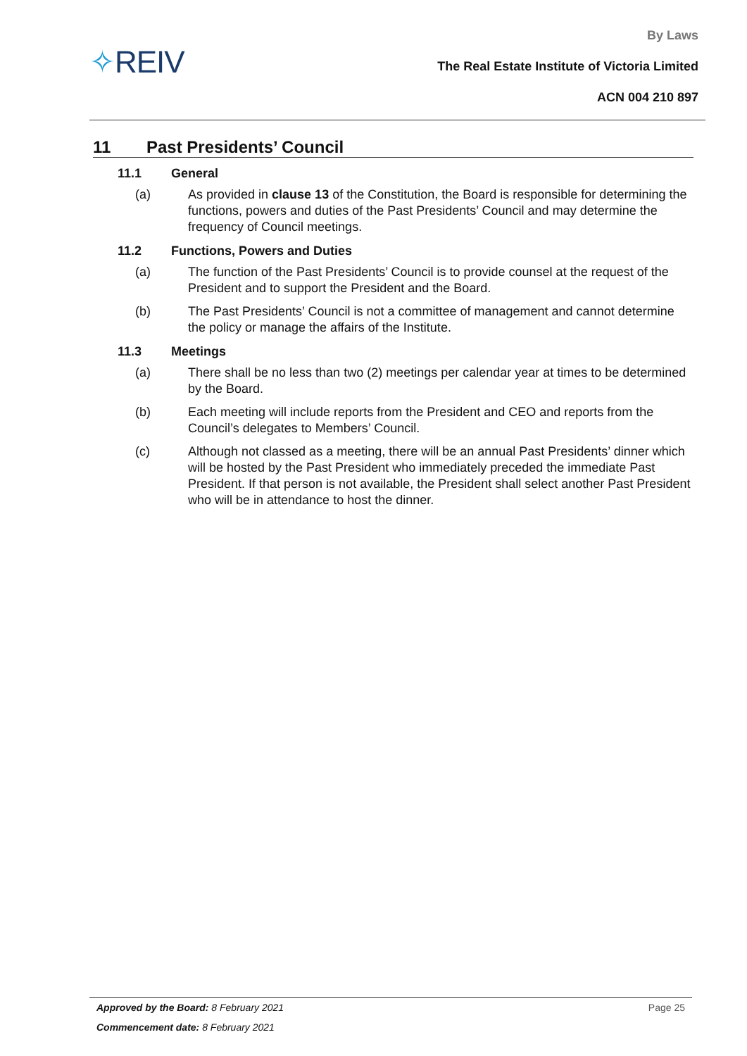✧REIV
By Laws
The Real Estate Institute of Victoria Limited
ACN 004 210 897
11 Past Presidents’ Council
11.1 General
(a) As provided in clause 13 of the Constitution, the Board is responsible for determining the functions, powers and duties of the Past Presidents’ Council and may determine the frequency of Council meetings.
11.2 Functions, Powers and Duties
(a) The function of the Past Presidents’ Council is to provide counsel at the request of the President and to support the President and the Board.
(b) The Past Presidents’ Council is not a committee of management and cannot determine the policy or manage the affairs of the Institute.
11.3 Meetings
(a) There shall be no less than two (2) meetings per calendar year at times to be determined by the Board.
(b) Each meeting will include reports from the President and CEO and reports from the Council’s delegates to Members’ Council.
(c) Although not classed as a meeting, there will be an annual Past Presidents’ dinner which will be hosted by the Past President who immediately preceded the immediate Past President. If that person is not available, the President shall select another Past President who will be in attendance to host the dinner.
Approved by the Board: 8 February 2021 Page 25
Commencement date: 8 February 2021